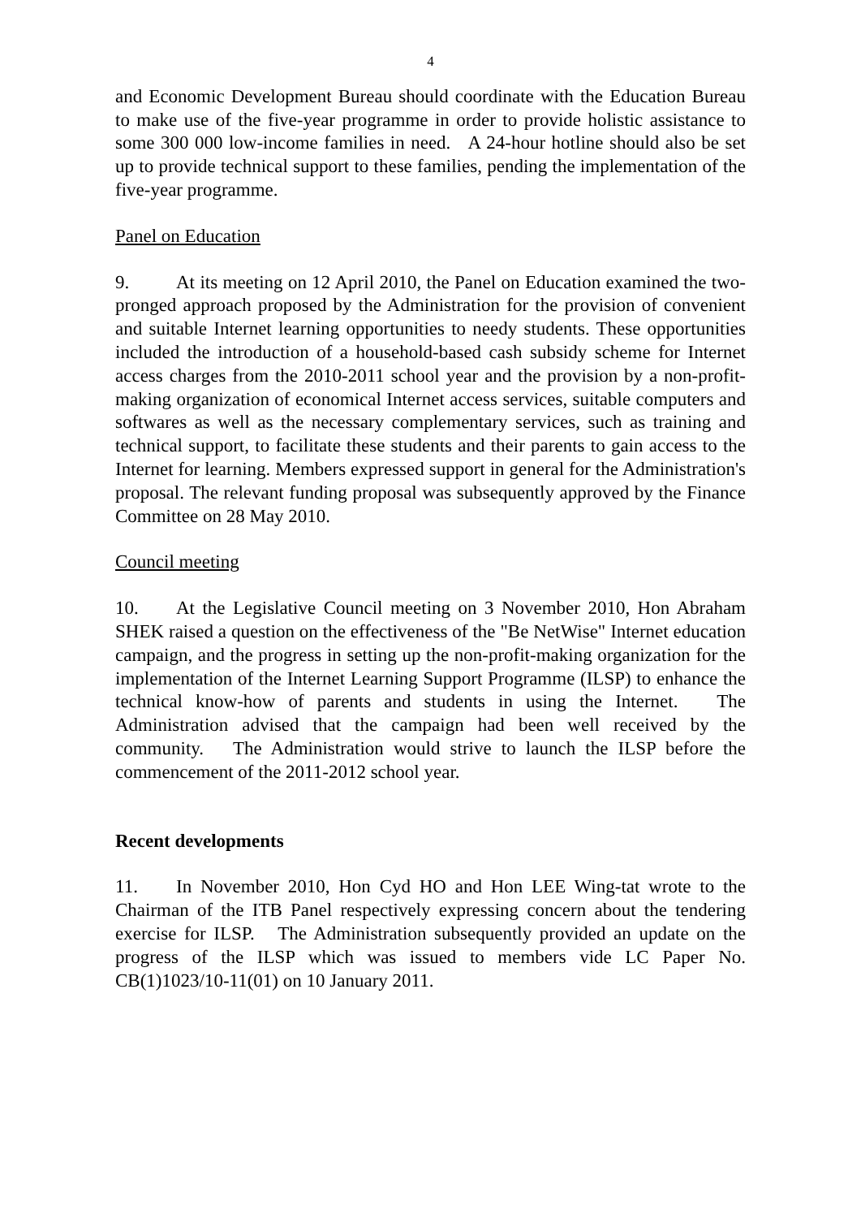4
and Economic Development Bureau should coordinate with the Education Bureau to make use of the five-year programme in order to provide holistic assistance to some 300 000 low-income families in need. A 24-hour hotline should also be set up to provide technical support to these families, pending the implementation of the five-year programme.
Panel on Education
9. At its meeting on 12 April 2010, the Panel on Education examined the two-pronged approach proposed by the Administration for the provision of convenient and suitable Internet learning opportunities to needy students. These opportunities included the introduction of a household-based cash subsidy scheme for Internet access charges from the 2010-2011 school year and the provision by a non-profit-making organization of economical Internet access services, suitable computers and softwares as well as the necessary complementary services, such as training and technical support, to facilitate these students and their parents to gain access to the Internet for learning. Members expressed support in general for the Administration's proposal. The relevant funding proposal was subsequently approved by the Finance Committee on 28 May 2010.
Council meeting
10. At the Legislative Council meeting on 3 November 2010, Hon Abraham SHEK raised a question on the effectiveness of the "Be NetWise" Internet education campaign, and the progress in setting up the non-profit-making organization for the implementation of the Internet Learning Support Programme (ILSP) to enhance the technical know-how of parents and students in using the Internet. The Administration advised that the campaign had been well received by the community. The Administration would strive to launch the ILSP before the commencement of the 2011-2012 school year.
Recent developments
11. In November 2010, Hon Cyd HO and Hon LEE Wing-tat wrote to the Chairman of the ITB Panel respectively expressing concern about the tendering exercise for ILSP. The Administration subsequently provided an update on the progress of the ILSP which was issued to members vide LC Paper No. CB(1)1023/10-11(01) on 10 January 2011.